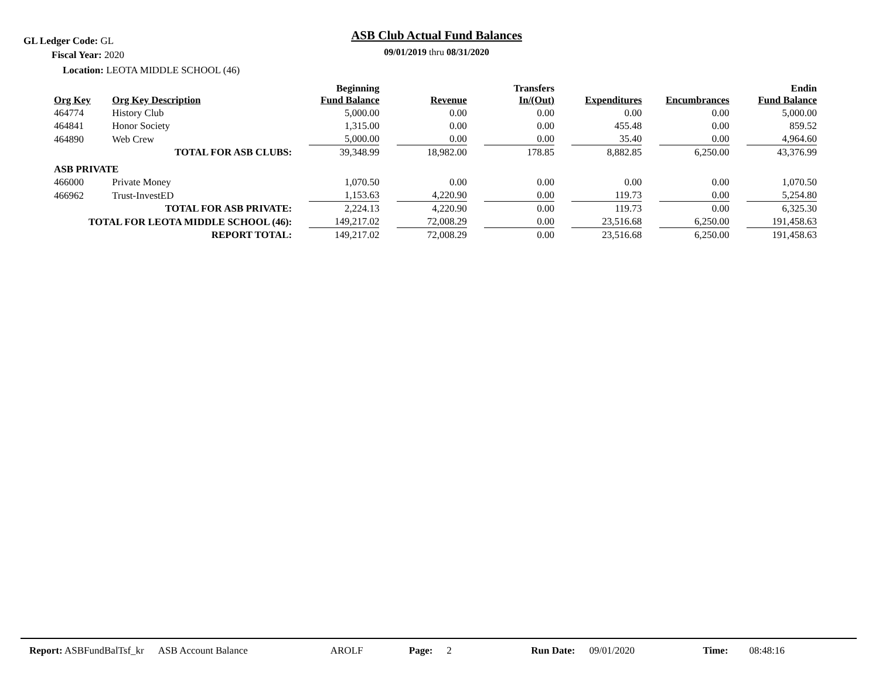GL Ledger Code: GL
ASB Club Actual Fund Balances
Fiscal Year: 2020
09/01/2019 thru 08/31/2020
Location: LEOTA MIDDLE SCHOOL (46)
| Org Key | Org Key Description | Beginning Fund Balance | Revenue | Transfers In/(Out) | Expenditures | Encumbrances | Endin Fund Balance |
| --- | --- | --- | --- | --- | --- | --- | --- |
| 464774 | History Club | 5,000.00 | 0.00 | 0.00 | 0.00 | 0.00 | 5,000.00 |
| 464841 | Honor Society | 1,315.00 | 0.00 | 0.00 | 455.48 | 0.00 | 859.52 |
| 464890 | Web Crew | 5,000.00 | 0.00 | 0.00 | 35.40 | 0.00 | 4,964.60 |
| | TOTAL FOR ASB CLUBS: | 39,348.99 | 18,982.00 | 178.85 | 8,882.85 | 6,250.00 | 43,376.99 |
| ASB PRIVATE | | | | | | | |
| 466000 | Private Money | 1,070.50 | 0.00 | 0.00 | 0.00 | 0.00 | 1,070.50 |
| 466962 | Trust-InvestED | 1,153.63 | 4,220.90 | 0.00 | 119.73 | 0.00 | 5,254.80 |
| | TOTAL FOR ASB PRIVATE: | 2,224.13 | 4,220.90 | 0.00 | 119.73 | 0.00 | 6,325.30 |
| TOTAL FOR LEOTA MIDDLE SCHOOL (46): | | 149,217.02 | 72,008.29 | 0.00 | 23,516.68 | 6,250.00 | 191,458.63 |
| | REPORT TOTAL: | 149,217.02 | 72,008.29 | 0.00 | 23,516.68 | 6,250.00 | 191,458.63 |
Report: ASBFundBalTsf_kr ASB Account Balance AROLF Page: 2 Run Date: 09/01/2020 Time: 08:48:16